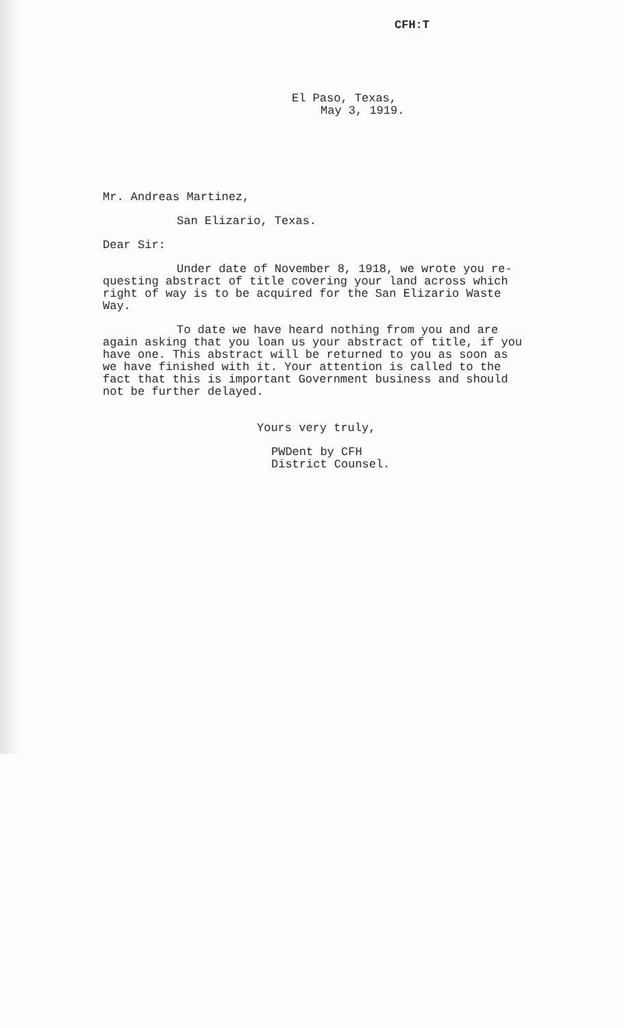CFH:T
El Paso, Texas,
May 3, 1919.
Mr. Andreas Martinez,
San Elizario, Texas.
Dear Sir:
Under date of November 8, 1918, we wrote you re-questing abstract of title covering your land across which right of way is to be acquired for the San Elizario Waste Way.
To date we have heard nothing from you and are again asking that you loan us your abstract of title, if you have one. This abstract will be returned to you as soon as we have finished with it. Your attention is called to the fact that this is important Government business and should not be further delayed.
Yours very truly,
PWDent by CFH
District Counsel.